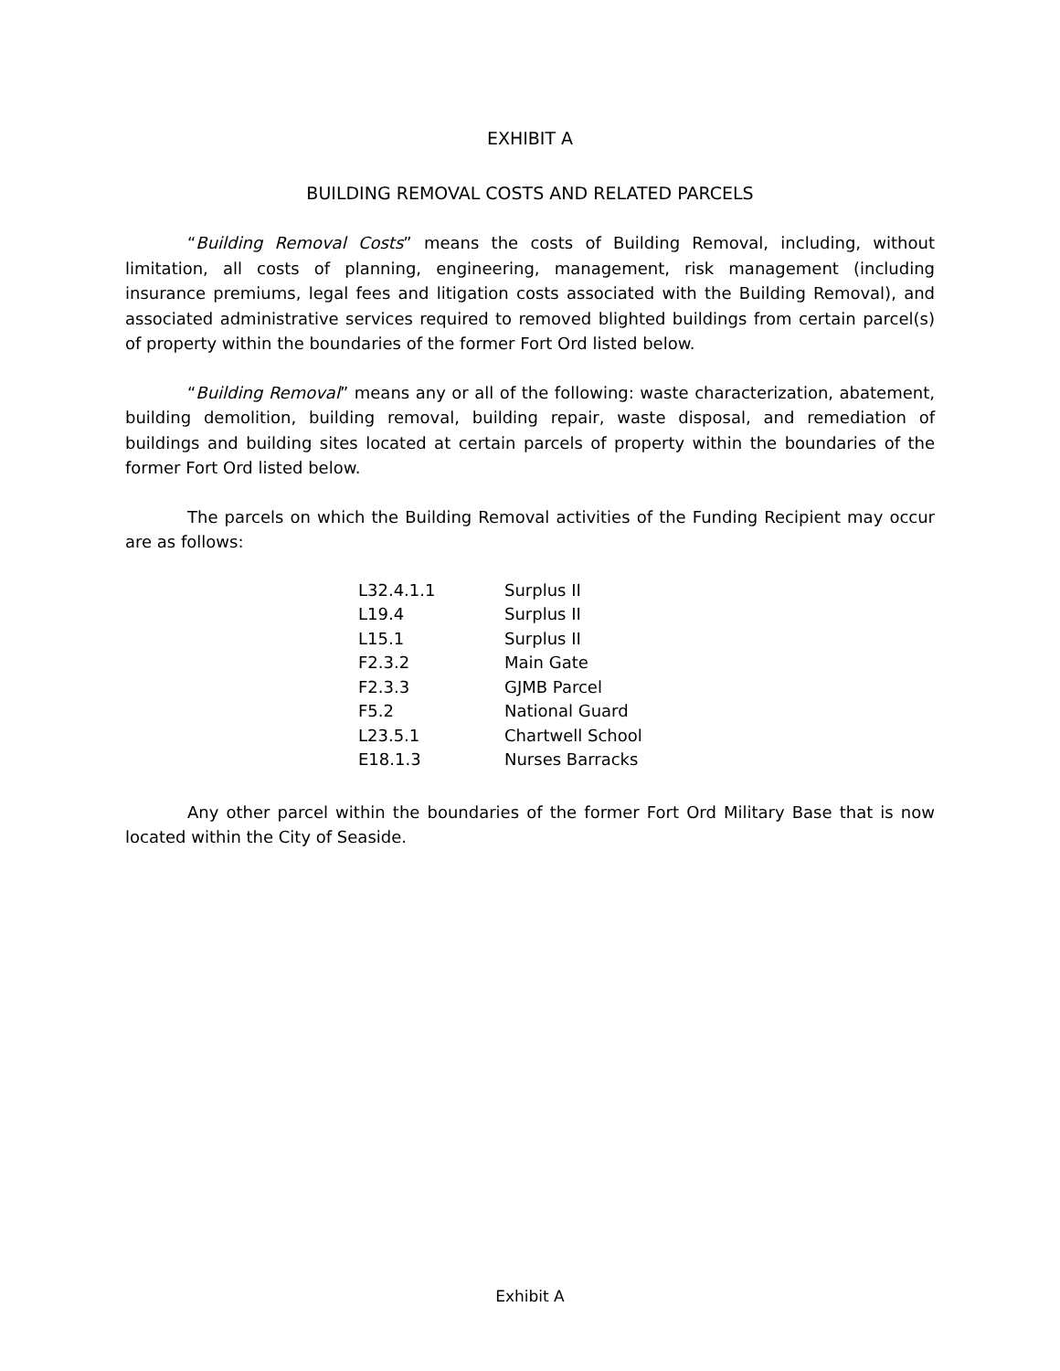EXHIBIT A
BUILDING REMOVAL COSTS AND RELATED PARCELS
“Building Removal Costs” means the costs of Building Removal, including, without limitation, all costs of planning, engineering, management, risk management (including insurance premiums, legal fees and litigation costs associated with the Building Removal), and associated administrative services required to removed blighted buildings from certain parcel(s) of property within the boundaries of the former Fort Ord listed below.
“Building Removal” means any or all of the following: waste characterization, abatement, building demolition, building removal, building repair, waste disposal, and remediation of buildings and building sites located at certain parcels of property within the boundaries of the former Fort Ord listed below.
The parcels on which the Building Removal activities of the Funding Recipient may occur are as follows:
| L32.4.1.1 | Surplus II |
| L19.4 | Surplus II |
| L15.1 | Surplus II |
| F2.3.2 | Main Gate |
| F2.3.3 | GJMB Parcel |
| F5.2 | National Guard |
| L23.5.1 | Chartwell School |
| E18.1.3 | Nurses Barracks |
Any other parcel within the boundaries of the former Fort Ord Military Base that is now located within the City of Seaside.
Exhibit A